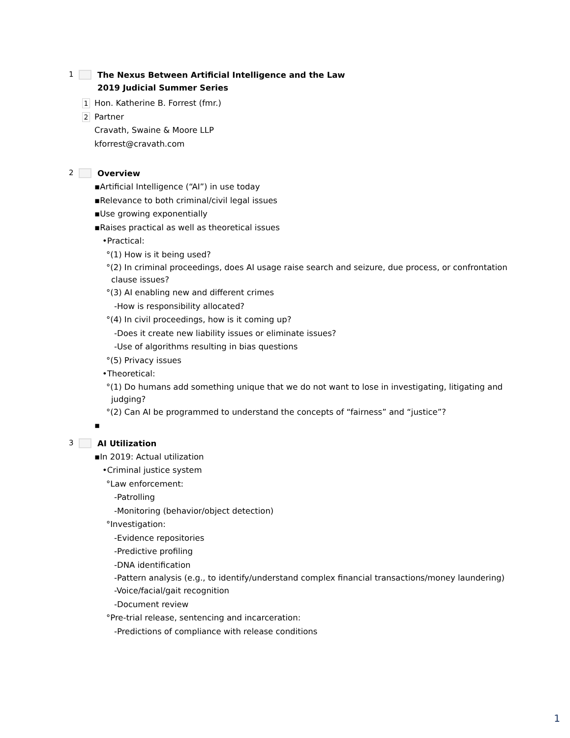1
The Nexus Between Artificial Intelligence and the Law
2019 Judicial Summer Series
1 Hon. Katherine B. Forrest (fmr.)
2 Partner
Cravath, Swaine & Moore LLP
kforrest@cravath.com
2
Overview
▪Artificial Intelligence (“AI”) in use today
▪Relevance to both criminal/civil legal issues
▪Use growing exponentially
▪Raises practical as well as theoretical issues
•Practical:
°(1) How is it being used?
°(2) In criminal proceedings, does AI usage raise search and seizure, due process, or confrontation clause issues?
°(3) AI enabling new and different crimes
-How is responsibility allocated?
°(4) In civil proceedings, how is it coming up?
-Does it create new liability issues or eliminate issues?
-Use of algorithms resulting in bias questions
°(5) Privacy issues
•Theoretical:
°(1) Do humans add something unique that we do not want to lose in investigating, litigating and judging?
°(2) Can AI be programmed to understand the concepts of “fairness” and “justice”?
▪
3
AI Utilization
▪In 2019: Actual utilization
•Criminal justice system
°Law enforcement:
-Patrolling
-Monitoring (behavior/object detection)
°Investigation:
-Evidence repositories
-Predictive profiling
-DNA identification
-Pattern analysis (e.g., to identify/understand complex financial transactions/money laundering)
-Voice/facial/gait recognition
-Document review
°Pre-trial release, sentencing and incarceration:
-Predictions of compliance with release conditions
1